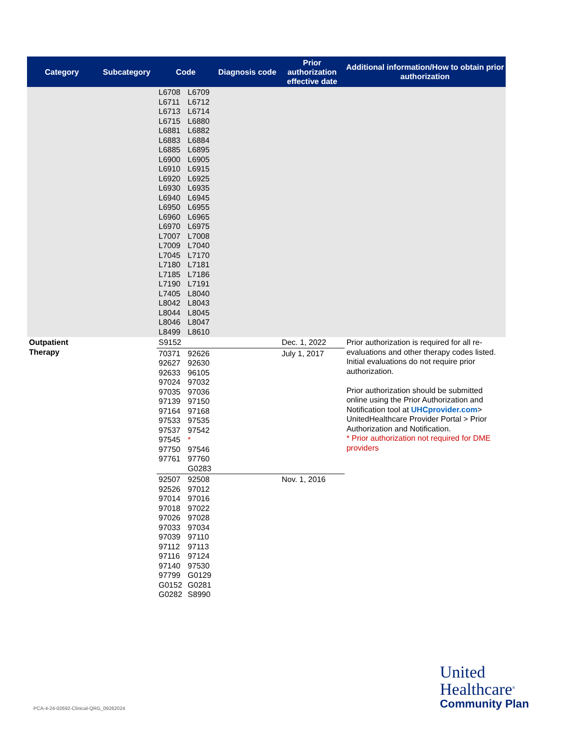| Category | Subcategory | Code | | Diagnosis code | Prior authorization effective date | Additional information/How to obtain prior authorization |
| --- | --- | --- | --- | --- | --- | --- |
| | | L6708 L6711 L6713 L6715 L6881 L6883 L6885 L6900 L6910 L6920 L6930 L6940 L6950 L6960 L6970 L7007 L7009 L7045 L7180 L7185 L7190 L7405 L8042 L8044 L8046 L8499 | L6709 L6712 L6714 L6880 L6882 L6884 L6895 L6905 L6915 L6925 L6935 L6945 L6955 L6965 L6975 L7008 L7040 L7170 L7181 L7186 L7191 L8040 L8043 L8045 L8047 L8610 | | | |
| Outpatient Therapy | | S9152 | | | Dec. 1, 2022 | Prior authorization is required for all re-evaluations and other therapy codes listed. Initial evaluations do not require prior authorization. Prior authorization should be submitted online using the Prior Authorization and Notification tool at UHCprovider.com > UnitedHealthcare Provider Portal > Prior Authorization and Notification. * Prior authorization not required for DME providers |
| | | 70371 92627 92633 97024 97035 97139 97164 97533 97537 97545 97750 97761 | 92626 92630 96105 97032 97036 97150 97168 97535 97542 * 97546 97760 G0283 | | July 1, 2017 | |
| | | 92507 92526 97014 97018 97026 97033 97039 97112 97116 97140 97799 G0152 G0282 | 92508 97012 97016 97022 97028 97034 97110 97113 97124 97530 G0129 G0281 S8990 | | Nov. 1, 2016 | |
PCA-4-24-02692-Clinical-QRG_09262024
United
Healthcare<sup>®</sup>
Community Plan